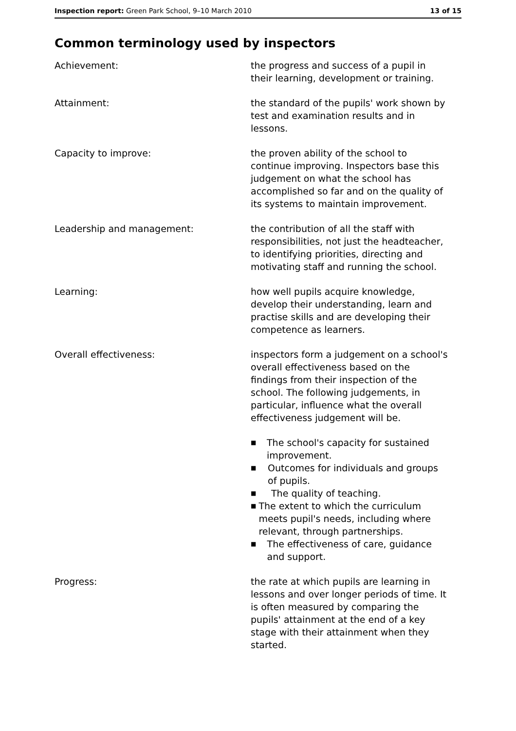Inspection report: Green Park School, 9–10 March 2010
13 of 15
Common terminology used by inspectors
Achievement: the progress and success of a pupil in their learning, development or training.
Attainment: the standard of the pupils' work shown by test and examination results and in lessons.
Capacity to improve: the proven ability of the school to continue improving. Inspectors base this judgement on what the school has accomplished so far and on the quality of its systems to maintain improvement.
Leadership and management: the contribution of all the staff with responsibilities, not just the headteacher, to identifying priorities, directing and motivating staff and running the school.
Learning: how well pupils acquire knowledge, develop their understanding, learn and practise skills and are developing their competence as learners.
Overall effectiveness: inspectors form a judgement on a school's overall effectiveness based on the findings from their inspection of the school. The following judgements, in particular, influence what the overall effectiveness judgement will be.
■ The school's capacity for sustained improvement.
■ Outcomes for individuals and groups of pupils.
■ The quality of teaching.
■ The extent to which the curriculum meets pupil's needs, including where relevant, through partnerships.
■ The effectiveness of care, guidance and support.
Progress: the rate at which pupils are learning in lessons and over longer periods of time. It is often measured by comparing the pupils' attainment at the end of a key stage with their attainment when they started.